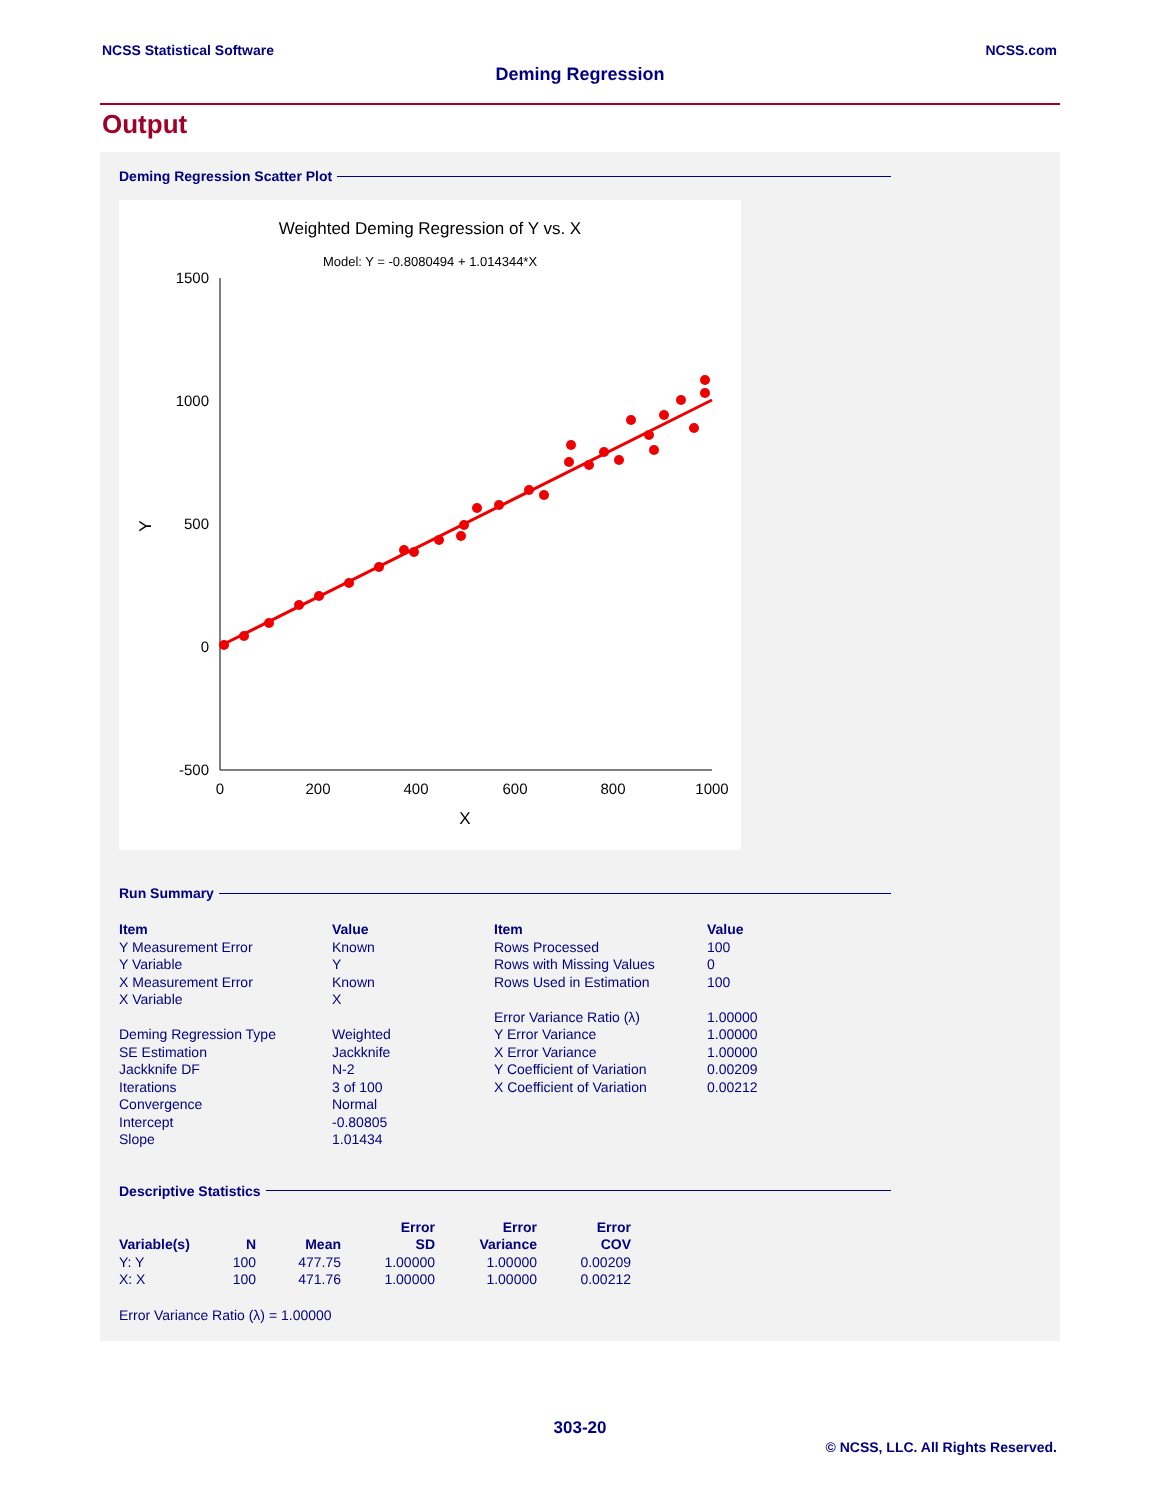NCSS Statistical Software NCSS.com
Deming Regression
Output
Deming Regression Scatter Plot
Weighted Deming Regression of Y vs. X
Model: Y = -0.8080494 + 1.014344*X
1500
1000
500
0
-500
0
200
400
600
800
1000
X
Y
Run Summary
| Item | Value | Item | Value |
| --- | --- | --- | --- |
| Y Measurement Error | Known | Rows Processed | 100 |
| Y Variable | Y | Rows with Missing Values | 0 |
| X Measurement Error | Known | Rows Used in Estimation | 100 |
| X Variable | X | | |
| | | Error Variance Ratio (λ) | 1.00000 |
| Deming Regression Type | Weighted | Y Error Variance | 1.00000 |
| SE Estimation | Jackknife | X Error Variance | 1.00000 |
| Jackknife DF | N-2 | Y Coefficient of Variation | 0.00209 |
| Iterations | 3 of 100 | X Coefficient of Variation | 0.00212 |
| Convergence | Normal | | |
| Intercept | -0.80805 | | |
| Slope | 1.01434 | | |
Descriptive Statistics
| | | | Error | Error | Error |
| --- | --- | --- | --- | --- | --- |
| Variable(s) | N | Mean | SD | Variance | COV |
| Y: Y | 100 | 477.75 | 1.00000 | 1.00000 | 0.00209 |
| X: X | 100 | 471.76 | 1.00000 | 1.00000 | 0.00212 |
Error Variance Ratio (λ) = 1.00000
303-20
© NCSS, LLC. All Rights Reserved.